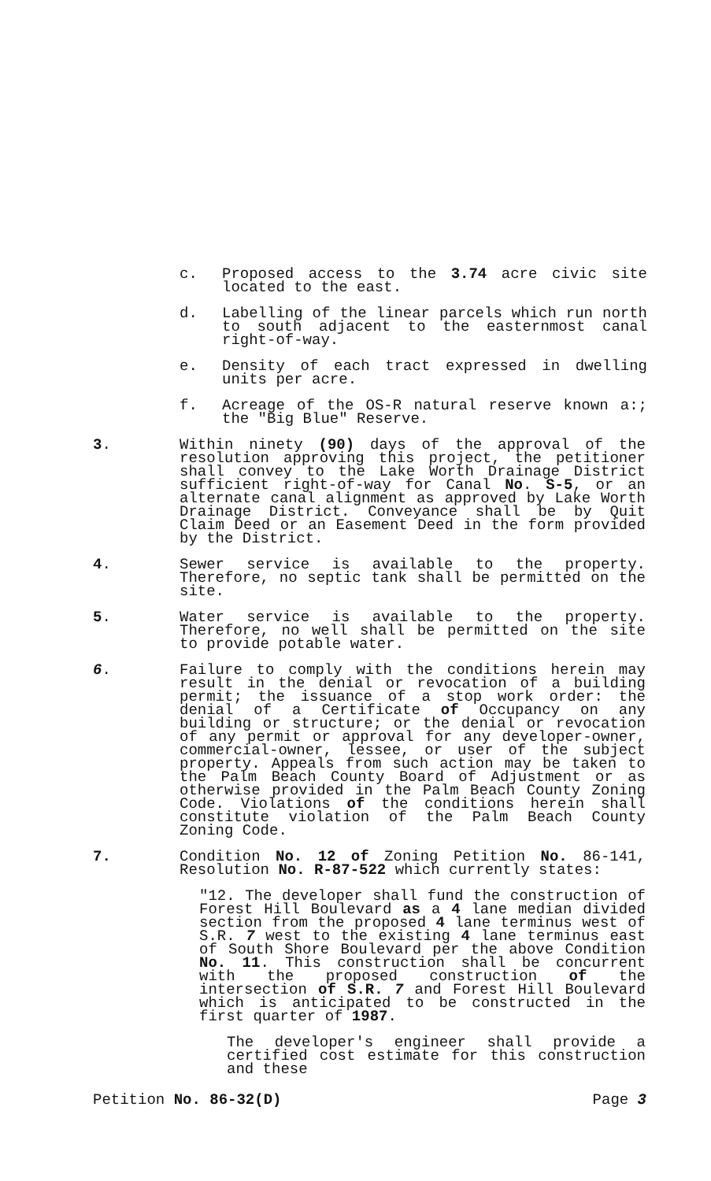c. Proposed access to the 3.74 acre civic site located to the east.
d. Labelling of the linear parcels which run north to south adjacent to the easternmost canal right-of-way.
e. Density of each tract expressed in dwelling units per acre.
f. Acreage of the OS-R natural reserve known a:; the "Big Blue" Reserve.
3. Within ninety (90) days of the approval of the resolution approving this project, the petitioner shall convey to the Lake Worth Drainage District sufficient right-of-way for Canal No. S-5, or an alternate canal alignment as approved by Lake Worth Drainage District. Conveyance shall be by Quit Claim Deed or an Easement Deed in the form provided by the District.
4. Sewer service is available to the property. Therefore, no septic tank shall be permitted on the site.
5. Water service is available to the property. Therefore, no well shall be permitted on the site to provide potable water.
6. Failure to comply with the conditions herein may result in the denial or revocation of a building permit; the issuance of a stop work order: the denial of a Certificate of Occupancy on any building or structure; or the denial or revocation of any permit or approval for any developer-owner, commercial-owner, lessee, or user of the subject property. Appeals from such action may be taken to the Palm Beach County Board of Adjustment or as otherwise provided in the Palm Beach County Zoning Code. Violations of the conditions herein shall constitute violation of the Palm Beach County Zoning Code.
7. Condition No. 12 of Zoning Petition No. 86-141, Resolution No. R-87-522 which currently states:
"12. The developer shall fund the construction of Forest Hill Boulevard as a 4 lane median divided section from the proposed 4 lane terminus west of S.R. 7 west to the existing 4 lane terminus east of South Shore Boulevard per the above Condition No. 11. This construction shall be concurrent with the proposed construction of the intersection of S.R. 7 and Forest Hill Boulevard which is anticipated to be constructed in the first quarter of 1987.
The developer's engineer shall provide a certified cost estimate for this construction and these
Petition No. 86-32(D) Page 3